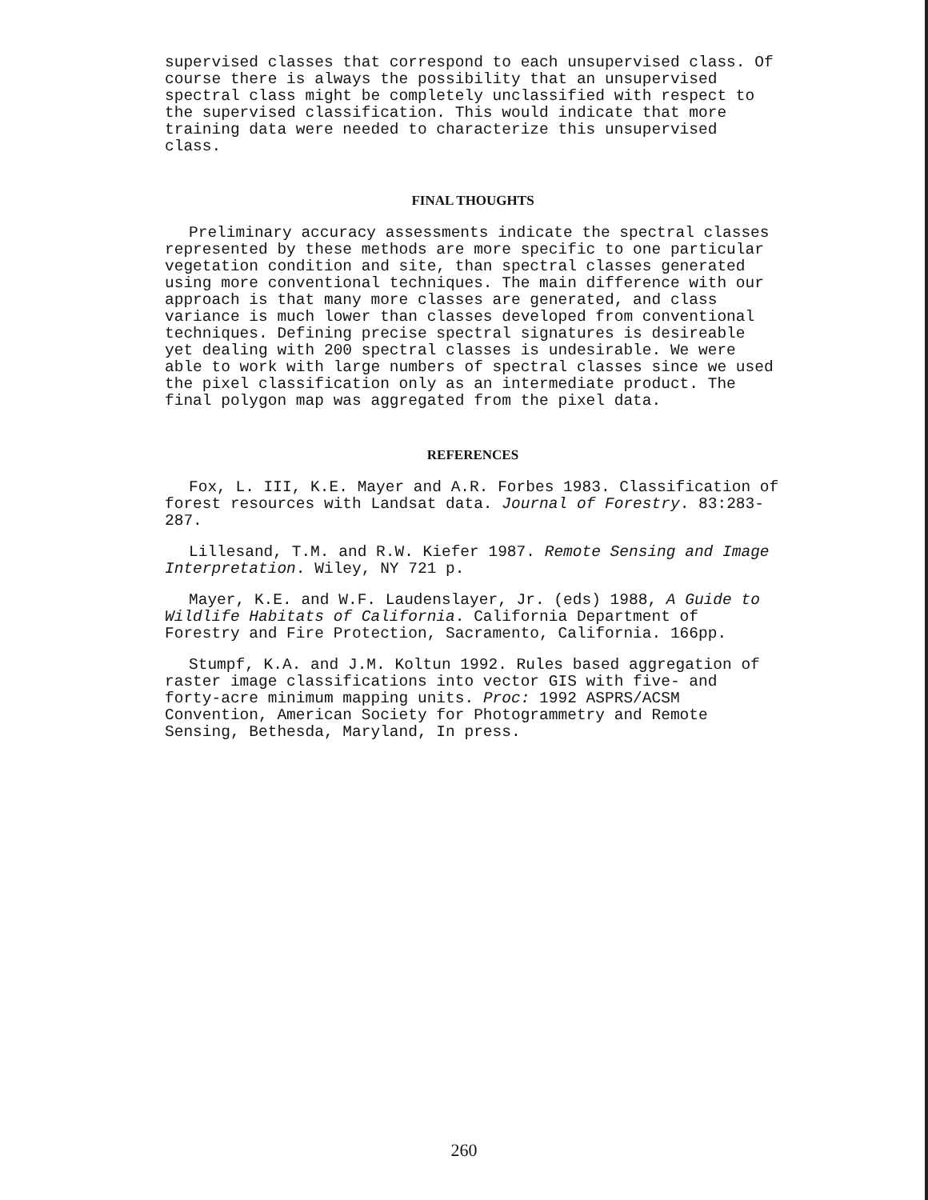supervised classes that correspond to each unsupervised class. Of course there is always the possibility that an unsupervised spectral class might be completely unclassified with respect to the supervised classification. This would indicate that more training data were needed to characterize this unsupervised class.
FINAL THOUGHTS
Preliminary accuracy assessments indicate the spectral classes represented by these methods are more specific to one particular vegetation condition and site, than spectral classes generated using more conventional techniques. The main difference with our approach is that many more classes are generated, and class variance is much lower than classes developed from conventional techniques. Defining precise spectral signatures is desireable yet dealing with 200 spectral classes is undesirable. We were able to work with large numbers of spectral classes since we used the pixel classification only as an intermediate product. The final polygon map was aggregated from the pixel data.
REFERENCES
Fox, L. III, K.E. Mayer and A.R. Forbes 1983. Classification of forest resources with Landsat data. Journal of Forestry. 83:283-287.
Lillesand, T.M. and R.W. Kiefer 1987. Remote Sensing and Image Interpretation. Wiley, NY 721 p.
Mayer, K.E. and W.F. Laudenslayer, Jr. (eds) 1988, A Guide to Wildlife Habitats of California. California Department of Forestry and Fire Protection, Sacramento, California. 166pp.
Stumpf, K.A. and J.M. Koltun 1992. Rules based aggregation of raster image classifications into vector GIS with five- and forty-acre minimum mapping units. Proc: 1992 ASPRS/ACSM Convention, American Society for Photogrammetry and Remote Sensing, Bethesda, Maryland, In press.
260